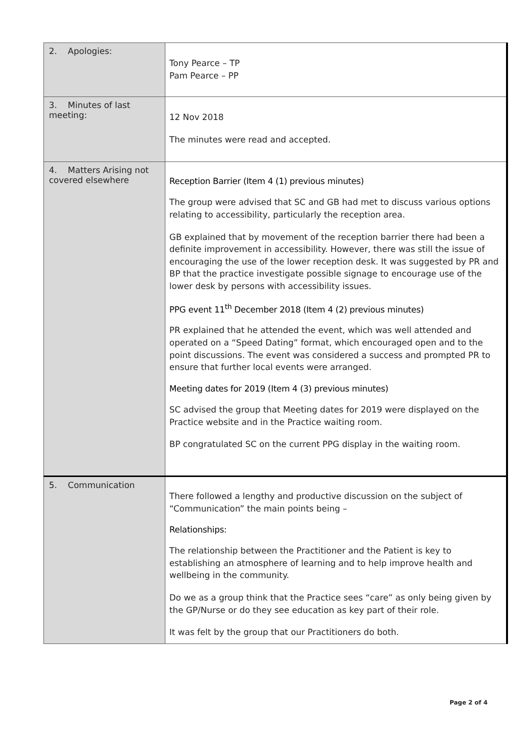| 2. Apologies: | Tony Pearce – TP Pam Pearce – PP |
| 3. Minutes of last meeting: | 12 Nov 2018 The minutes were read and accepted. |
| 4. Matters Arising not covered elsewhere | Reception Barrier (Item 4 (1) previous minutes) The group were advised that SC and GB had met to discuss various options relating to accessibility, particularly the reception area. GB explained that by movement of the reception barrier there had been a definite improvement in accessibility. However, there was still the issue of encouraging the use of the lower reception desk. It was suggested by PR and BP that the practice investigate possible signage to encourage use of the lower desk by persons with accessibility issues. PPG event 11<sup>th</sup> December 2018 (Item 4 (2) previous minutes) PR explained that he attended the event, which was well attended and operated on a “Speed Dating” format, which encouraged open and to the point discussions. The event was considered a success and prompted PR to ensure that further local events were arranged. Meeting dates for 2019 (Item 4 (3) previous minutes) SC advised the group that Meeting dates for 2019 were displayed on the Practice website and in the Practice waiting room. BP congratulated SC on the current PPG display in the waiting room. |
| 5. Communication | There followed a lengthy and productive discussion on the subject of “Communication” the main points being – Relationships: The relationship between the Practitioner and the Patient is key to establishing an atmosphere of learning and to help improve health and wellbeing in the community. Do we as a group think that the Practice sees “care” as only being given by the GP/Nurse or do they see education as key part of their role. It was felt by the group that our Practitioners do both. |
Page 2 of 4